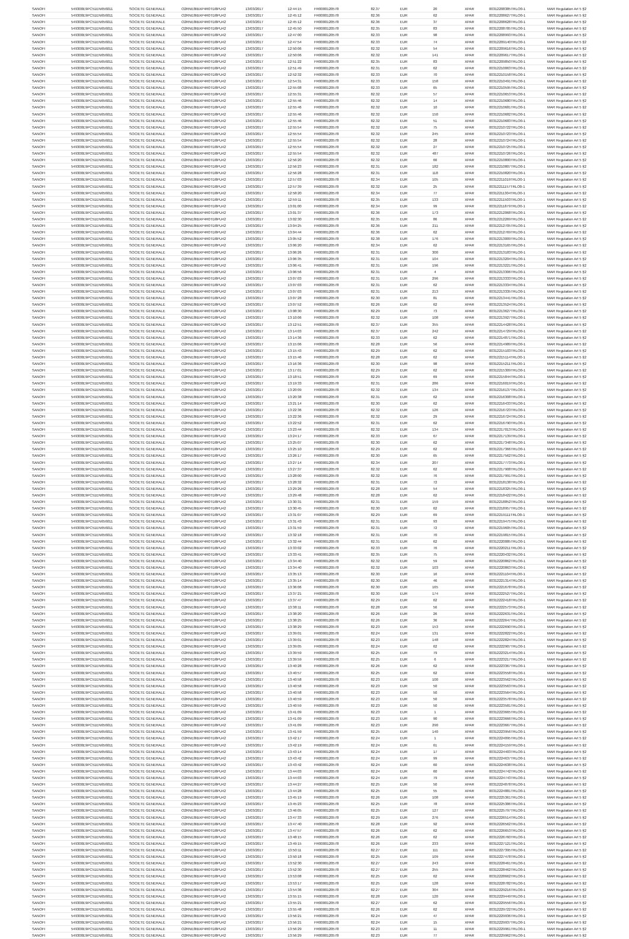| SANOFI | 549300E9PC51EN656011 | SOCIETE GENERALE | O2RNE8IBXP4R0TD8PU42 | 13/03/2017 | 12:44:15 | FR0000120578 | 82.37 | EUR | 20 | XPAR | 00312208385TRLO0-1 | MAR Regulation Art 5 §2 |
| SANOFI | 549300E9PC51EN656011 | SOCIETE GENERALE | O2RNE8IBXP4R0TD8PU42 | 13/03/2017 | 12:45:12 | FR0000120578 | 82.36 | EUR | 62 | XPAR | 00312208627TRLO0-1 | MAR Regulation Art 5 §2 |
| SANOFI | 549300E9PC51EN656011 | SOCIETE GENERALE | O2RNE8IBXP4R0TD8PU42 | 13/03/2017 | 12:45:12 | FR0000120578 | 82.36 | EUR | 37 | XPAR | 00312208628TRLO0-1 | MAR Regulation Art 5 §2 |
| SANOFI | 549300E9PC51EN656011 | SOCIETE GENERALE | O2RNE8IBXP4R0TD8PU42 | 13/03/2017 | 12:45:50 | FR0000120578 | 82.35 | EUR | 83 | XPAR | 00312208785TRLO0-1 | MAR Regulation Art 5 §2 |
| SANOFI | 549300E9PC51EN656011 | SOCIETE GENERALE | O2RNE8IBXP4R0TD8PU42 | 13/03/2017 | 12:47:00 | FR0000120578 | 82.33 | EUR | 98 | XPAR | 00312208993TRLO0-1 | MAR Regulation Art 5 §2 |
| SANOFI | 549300E9PC51EN656011 | SOCIETE GENERALE | O2RNE8IBXP4R0TD8PU42 | 13/03/2017 | 12:47:54 | FR0000120578 | 82.33 | EUR | 74 | XPAR | 00312209140TRLO0-1 | MAR Regulation Art 5 §2 |
| SANOFI | 549300E9PC51EN656011 | SOCIETE GENERALE | O2RNE8IBXP4R0TD8PU42 | 13/03/2017 | 12:50:06 | FR0000120578 | 82.32 | EUR | 54 | XPAR | 00312209616TRLO0-1 | MAR Regulation Art 5 §2 |
| SANOFI | 549300E9PC51EN656011 | SOCIETE GENERALE | O2RNE8IBXP4R0TD8PU42 | 13/03/2017 | 12:50:06 | FR0000120578 | 82.32 | EUR | 141 | XPAR | 00312209617TRLO0-1 | MAR Regulation Art 5 §2 |
| SANOFI | 549300E9PC51EN656011 | SOCIETE GENERALE | O2RNE8IBXP4R0TD8PU42 | 13/03/2017 | 12:51:22 | FR0000120578 | 82.35 | EUR | 83 | XPAR | 00312209850TRLO0-1 | MAR Regulation Art 5 §2 |
| SANOFI | 549300E9PC51EN656011 | SOCIETE GENERALE | O2RNE8IBXP4R0TD8PU42 | 13/03/2017 | 12:51:49 | FR0000120578 | 82.31 | EUR | 62 | XPAR | 00312210063TRLO0-1 | MAR Regulation Art 5 §2 |
| SANOFI | 549300E9PC51EN656011 | SOCIETE GENERALE | O2RNE8IBXP4R0TD8PU42 | 13/03/2017 | 12:52:32 | FR0000120578 | 82.33 | EUR | 70 | XPAR | 00312210158TRLO0-1 | MAR Regulation Art 5 §2 |
| SANOFI | 549300E9PC51EN656011 | SOCIETE GENERALE | O2RNE8IBXP4R0TD8PU42 | 13/03/2017 | 12:54:31 | FR0000120578 | 82.33 | EUR | 158 | XPAR | 00312210491TRLO0-1 | MAR Regulation Art 5 §2 |
| SANOFI | 549300E9PC51EN656011 | SOCIETE GENERALE | O2RNE8IBXP4R0TD8PU42 | 13/03/2017 | 12:55:08 | FR0000120578 | 82.33 | EUR | 65 | XPAR | 00312210595TRLO0-1 | MAR Regulation Art 5 §2 |
| SANOFI | 549300E9PC51EN656011 | SOCIETE GENERALE | O2RNE8IBXP4R0TD8PU42 | 13/03/2017 | 12:55:31 | FR0000120578 | 82.32 | EUR | 57 | XPAR | 00312210653TRLO0-1 | MAR Regulation Art 5 §2 |
| SANOFI | 549300E9PC51EN656011 | SOCIETE GENERALE | O2RNE8IBXP4R0TD8PU42 | 13/03/2017 | 12:55:46 | FR0000120578 | 82.32 | EUR | 14 | XPAR | 00312210680TRLO0-1 | MAR Regulation Art 5 §2 |
| SANOFI | 549300E9PC51EN656011 | SOCIETE GENERALE | O2RNE8IBXP4R0TD8PU42 | 13/03/2017 | 12:55:46 | FR0000120578 | 82.32 | EUR | 10 | XPAR | 00312210681TRLO0-1 | MAR Regulation Art 5 §2 |
| SANOFI | 549300E9PC51EN656011 | SOCIETE GENERALE | O2RNE8IBXP4R0TD8PU42 | 13/03/2017 | 12:55:46 | FR0000120578 | 82.32 | EUR | 150 | XPAR | 00312210682TRLO0-1 | MAR Regulation Art 5 §2 |
| SANOFI | 549300E9PC51EN656011 | SOCIETE GENERALE | O2RNE8IBXP4R0TD8PU42 | 13/03/2017 | 12:55:46 | FR0000120578 | 82.32 | EUR | 51 | XPAR | 00312210683TRLO0-1 | MAR Regulation Art 5 §2 |
| SANOFI | 549300E9PC51EN656011 | SOCIETE GENERALE | O2RNE8IBXP4R0TD8PU42 | 13/03/2017 | 12:55:54 | FR0000120578 | 82.32 | EUR | 75 | XPAR | 00312210722TRLO0-1 | MAR Regulation Art 5 §2 |
| SANOFI | 549300E9PC51EN656011 | SOCIETE GENERALE | O2RNE8IBXP4R0TD8PU42 | 13/03/2017 | 12:55:54 | FR0000120578 | 82.32 | EUR | 245 | XPAR | 00312210723TRLO0-1 | MAR Regulation Art 5 §2 |
| SANOFI | 549300E9PC51EN656011 | SOCIETE GENERALE | O2RNE8IBXP4R0TD8PU42 | 13/03/2017 | 12:55:54 | FR0000120578 | 82.32 | EUR | 28 | XPAR | 00312210724TRLO0-1 | MAR Regulation Art 5 §2 |
| SANOFI | 549300E9PC51EN656011 | SOCIETE GENERALE | O2RNE8IBXP4R0TD8PU42 | 13/03/2017 | 12:55:54 | FR0000120578 | 82.32 | EUR | 27 | XPAR | 00312210725TRLO0-1 | MAR Regulation Art 5 §2 |
| SANOFI | 549300E9PC51EN656011 | SOCIETE GENERALE | O2RNE8IBXP4R0TD8PU42 | 13/03/2017 | 12:55:54 | FR0000120578 | 82.32 | EUR | 487 | XPAR | 00312210726TRLO0-1 | MAR Regulation Art 5 §2 |
| SANOFI | 549300E9PC51EN656011 | SOCIETE GENERALE | O2RNE8IBXP4R0TD8PU42 | 13/03/2017 | 12:56:20 | FR0000120578 | 82.32 | EUR | 66 | XPAR | 00312210800TRLO0-1 | MAR Regulation Art 5 §2 |
| SANOFI | 549300E9PC51EN656011 | SOCIETE GENERALE | O2RNE8IBXP4R0TD8PU42 | 13/03/2017 | 12:56:23 | FR0000120578 | 82.31 | EUR | 182 | XPAR | 00312210807TRLO0-1 | MAR Regulation Art 5 §2 |
| SANOFI | 549300E9PC51EN656011 | SOCIETE GENERALE | O2RNE8IBXP4R0TD8PU42 | 13/03/2017 | 12:56:28 | FR0000120578 | 82.31 | EUR | 118 | XPAR | 00312210820TRLO0-1 | MAR Regulation Art 5 §2 |
| SANOFI | 549300E9PC51EN656011 | SOCIETE GENERALE | O2RNE8IBXP4R0TD8PU42 | 13/03/2017 | 12:57:03 | FR0000120578 | 82.34 | EUR | 105 | XPAR | 00312211019TRLO0-1 | MAR Regulation Art 5 §2 |
| SANOFI | 549300E9PC51EN656011 | SOCIETE GENERALE | O2RNE8IBXP4R0TD8PU42 | 13/03/2017 | 12:57:39 | FR0000120578 | 82.32 | EUR | 25 | XPAR | 00312211157TRLO0-1 | MAR Regulation Art 5 §2 |
| SANOFI | 549300E9PC51EN656011 | SOCIETE GENERALE | O2RNE8IBXP4R0TD8PU42 | 13/03/2017 | 12:58:20 | FR0000120578 | 82.34 | EUR | 77 | XPAR | 00312211304TRLO0-1 | MAR Regulation Art 5 §2 |
| SANOFI | 549300E9PC51EN656011 | SOCIETE GENERALE | O2RNE8IBXP4R0TD8PU42 | 13/03/2017 | 12:59:11 | FR0000120578 | 82.35 | EUR | 133 | XPAR | 00312211503TRLO0-1 | MAR Regulation Art 5 §2 |
| SANOFI | 549300E9PC51EN656011 | SOCIETE GENERALE | O2RNE8IBXP4R0TD8PU42 | 13/03/2017 | 13:01:00 | FR0000120578 | 82.34 | EUR | 99 | XPAR | 00312211879TRLO0-1 | MAR Regulation Art 5 §2 |
| SANOFI | 549300E9PC51EN656011 | SOCIETE GENERALE | O2RNE8IBXP4R0TD8PU42 | 13/03/2017 | 13:01:37 | FR0000120578 | 82.36 | EUR | 173 | XPAR | 00312212068TRLO0-1 | MAR Regulation Art 5 §2 |
| SANOFI | 549300E9PC51EN656011 | SOCIETE GENERALE | O2RNE8IBXP4R0TD8PU42 | 13/03/2017 | 13:02:30 | FR0000120578 | 82.35 | EUR | 86 | XPAR | 00312212269TRLO0-1 | MAR Regulation Art 5 §2 |
| SANOFI | 549300E9PC51EN656011 | SOCIETE GENERALE | O2RNE8IBXP4R0TD8PU42 | 13/03/2017 | 13:04:25 | FR0000120578 | 82.36 | EUR | 211 | XPAR | 00312212705TRLO0-1 | MAR Regulation Art 5 §2 |
| SANOFI | 549300E9PC51EN656011 | SOCIETE GENERALE | O2RNE8IBXP4R0TD8PU42 | 13/03/2017 | 13:04:44 | FR0000120578 | 82.36 | EUR | 62 | XPAR | 00312212769TRLO0-1 | MAR Regulation Art 5 §2 |
| SANOFI | 549300E9PC51EN656011 | SOCIETE GENERALE | O2RNE8IBXP4R0TD8PU42 | 13/03/2017 | 13:05:52 | FR0000120578 | 82.38 | EUR | 176 | XPAR | 00312213009TRLO0-1 | MAR Regulation Art 5 §2 |
| SANOFI | 549300E9PC51EN656011 | SOCIETE GENERALE | O2RNE8IBXP4R0TD8PU42 | 13/03/2017 | 13:06:20 | FR0000120578 | 82.34 | EUR | 62 | XPAR | 00312213165TRLO0-1 | MAR Regulation Art 5 §2 |
| SANOFI | 549300E9PC51EN656011 | SOCIETE GENERALE | O2RNE8IBXP4R0TD8PU42 | 13/03/2017 | 13:06:26 | FR0000120578 | 82.31 | EUR | 300 | XPAR | 00312213183TRLO0-1 | MAR Regulation Art 5 §2 |
| SANOFI | 549300E9PC51EN656011 | SOCIETE GENERALE | O2RNE8IBXP4R0TD8PU42 | 13/03/2017 | 13:06:35 | FR0000120578 | 82.31 | EUR | 104 | XPAR | 00312213204TRLO0-1 | MAR Regulation Art 5 §2 |
| SANOFI | 549300E9PC51EN656011 | SOCIETE GENERALE | O2RNE8IBXP4R0TD8PU42 | 13/03/2017 | 13:06:41 | FR0000120578 | 82.31 | EUR | 196 | XPAR | 00312213221TRLO0-1 | MAR Regulation Art 5 §2 |
| SANOFI | 549300E9PC51EN656011 | SOCIETE GENERALE | O2RNE8IBXP4R0TD8PU42 | 13/03/2017 | 13:06:56 | FR0000120578 | 82.31 | EUR | 4 | XPAR | 00312213306TRLO0-1 | MAR Regulation Art 5 §2 |
| SANOFI | 549300E9PC51EN656011 | SOCIETE GENERALE | O2RNE8IBXP4R0TD8PU42 | 13/03/2017 | 13:07:03 | FR0000120578 | 82.31 | EUR | 296 | XPAR | 00312213333TRLO0-1 | MAR Regulation Art 5 §2 |
| SANOFI | 549300E9PC51EN656011 | SOCIETE GENERALE | O2RNE8IBXP4R0TD8PU42 | 13/03/2017 | 13:07:03 | FR0000120578 | 82.31 | EUR | 62 | XPAR | 00312213334TRLO0-1 | MAR Regulation Art 5 §2 |
| SANOFI | 549300E9PC51EN656011 | SOCIETE GENERALE | O2RNE8IBXP4R0TD8PU42 | 13/03/2017 | 13:07:03 | FR0000120578 | 82.31 | EUR | 213 | XPAR | 00312213335TRLO0-1 | MAR Regulation Art 5 §2 |
| SANOFI | 549300E9PC51EN656011 | SOCIETE GENERALE | O2RNE8IBXP4R0TD8PU42 | 13/03/2017 | 13:07:28 | FR0000120578 | 82.30 | EUR | 81 | XPAR | 00312213441TRLO0-1 | MAR Regulation Art 5 §2 |
| SANOFI | 549300E9PC51EN656011 | SOCIETE GENERALE | O2RNE8IBXP4R0TD8PU42 | 13/03/2017 | 13:07:52 | FR0000120578 | 82.26 | EUR | 62 | XPAR | 00312213524TRLO0-1 | MAR Regulation Art 5 §2 |
| SANOFI | 549300E9PC51EN656011 | SOCIETE GENERALE | O2RNE8IBXP4R0TD8PU42 | 13/03/2017 | 13:08:30 | FR0000120578 | 82.29 | EUR | 73 | XPAR | 00312213627TRLO0-1 | MAR Regulation Art 5 §2 |
| SANOFI | 549300E9PC51EN656011 | SOCIETE GENERALE | O2RNE8IBXP4R0TD8PU42 | 13/03/2017 | 13:10:06 | FR0000120578 | 82.32 | EUR | 108 | XPAR | 00312213927TRLO0-1 | MAR Regulation Art 5 §2 |
| SANOFI | 549300E9PC51EN656011 | SOCIETE GENERALE | O2RNE8IBXP4R0TD8PU42 | 13/03/2017 | 13:12:51 | FR0000120578 | 82.37 | EUR | 355 | XPAR | 00312214428TRLO0-1 | MAR Regulation Art 5 §2 |
| SANOFI | 549300E9PC51EN656011 | SOCIETE GENERALE | O2RNE8IBXP4R0TD8PU42 | 13/03/2017 | 13:14:03 | FR0000120578 | 82.37 | EUR | 242 | XPAR | 00312214729TRLO0-1 | MAR Regulation Art 5 §2 |
| SANOFI | 549300E9PC51EN656011 | SOCIETE GENERALE | O2RNE8IBXP4R0TD8PU42 | 13/03/2017 | 13:14:36 | FR0000120578 | 82.33 | EUR | 62 | XPAR | 00312214871TRLO0-1 | MAR Regulation Art 5 §2 |
| SANOFI | 549300E9PC51EN656011 | SOCIETE GENERALE | O2RNE8IBXP4R0TD8PU42 | 13/03/2017 | 13:15:06 | FR0000120578 | 82.28 | EUR | 56 | XPAR | 00312214989TRLO0-1 | MAR Regulation Art 5 §2 |
| SANOFI | 549300E9PC51EN656011 | SOCIETE GENERALE | O2RNE8IBXP4R0TD8PU42 | 13/03/2017 | 13:15:43 | FR0000120578 | 82.29 | EUR | 62 | XPAR | 00312215103TRLO0-1 | MAR Regulation Art 5 §2 |
| SANOFI | 549300E9PC51EN656011 | SOCIETE GENERALE | O2RNE8IBXP4R0TD8PU42 | 13/03/2017 | 13:15:46 | FR0000120578 | 82.28 | EUR | 62 | XPAR | 00312215114TRLO0-1 | MAR Regulation Art 5 §2 |
| SANOFI | 549300E9PC51EN656011 | SOCIETE GENERALE | O2RNE8IBXP4R0TD8PU42 | 13/03/2017 | 13:16:36 | FR0000120578 | 82.30 | EUR | 98 | XPAR | 00312215211TRLO0-1 | MAR Regulation Art 5 §2 |
| SANOFI | 549300E9PC51EN656011 | SOCIETE GENERALE | O2RNE8IBXP4R0TD8PU42 | 13/03/2017 | 13:17:01 | FR0000120578 | 82.29 | EUR | 62 | XPAR | 00312215309TRLO0-1 | MAR Regulation Art 5 §2 |
| SANOFI | 549300E9PC51EN656011 | SOCIETE GENERALE | O2RNE8IBXP4R0TD8PU42 | 13/03/2017 | 13:18:51 | FR0000120578 | 82.29 | EUR | 69 | XPAR | 00312215844TRLO0-1 | MAR Regulation Art 5 §2 |
| SANOFI | 549300E9PC51EN656011 | SOCIETE GENERALE | O2RNE8IBXP4R0TD8PU42 | 13/03/2017 | 13:19:33 | FR0000120578 | 82.31 | EUR | 286 | XPAR | 00312216019TRLO0-1 | MAR Regulation Art 5 §2 |
| SANOFI | 549300E9PC51EN656011 | SOCIETE GENERALE | O2RNE8IBXP4R0TD8PU42 | 13/03/2017 | 13:20:09 | FR0000120578 | 82.32 | EUR | 134 | XPAR | 00312216137TRLO0-1 | MAR Regulation Art 5 §2 |
| SANOFI | 549300E9PC51EN656011 | SOCIETE GENERALE | O2RNE8IBXP4R0TD8PU42 | 13/03/2017 | 13:20:38 | FR0000120578 | 82.31 | EUR | 62 | XPAR | 00312216308TRLO0-1 | MAR Regulation Art 5 §2 |
| SANOFI | 549300E9PC51EN656011 | SOCIETE GENERALE | O2RNE8IBXP4R0TD8PU42 | 13/03/2017 | 13:21:14 | FR0000120578 | 82.30 | EUR | 62 | XPAR | 00312216433TRLO0-1 | MAR Regulation Art 5 §2 |
| SANOFI | 549300E9PC51EN656011 | SOCIETE GENERALE | O2RNE8IBXP4R0TD8PU42 | 13/03/2017 | 13:22:36 | FR0000120578 | 82.32 | EUR | 126 | XPAR | 00312216723TRLO0-1 | MAR Regulation Art 5 §2 |
| SANOFI | 549300E9PC51EN656011 | SOCIETE GENERALE | O2RNE8IBXP4R0TD8PU42 | 13/03/2017 | 13:22:36 | FR0000120578 | 82.32 | EUR | 29 | XPAR | 00312216724TRLO0-1 | MAR Regulation Art 5 §2 |
| SANOFI | 549300E9PC51EN656011 | SOCIETE GENERALE | O2RNE8IBXP4R0TD8PU42 | 13/03/2017 | 13:22:52 | FR0000120578 | 82.31 | EUR | 62 | XPAR | 00312216790TRLO0-1 | MAR Regulation Art 5 §2 |
| SANOFI | 549300E9PC51EN656011 | SOCIETE GENERALE | O2RNE8IBXP4R0TD8PU42 | 13/03/2017 | 13:23:44 | FR0000120578 | 82.32 | EUR | 134 | XPAR | 00312217013TRLO0-1 | MAR Regulation Art 5 §2 |
| SANOFI | 549300E9PC51EN656011 | SOCIETE GENERALE | O2RNE8IBXP4R0TD8PU42 | 13/03/2017 | 13:24:17 | FR0000120578 | 82.33 | EUR | 67 | XPAR | 00312217139TRLO0-1 | MAR Regulation Art 5 §2 |
| SANOFI | 549300E9PC51EN656011 | SOCIETE GENERALE | O2RNE8IBXP4R0TD8PU42 | 13/03/2017 | 13:25:07 | FR0000120578 | 82.30 | EUR | 62 | XPAR | 00312217348TRLO0-1 | MAR Regulation Art 5 §2 |
| SANOFI | 549300E9PC51EN656011 | SOCIETE GENERALE | O2RNE8IBXP4R0TD8PU42 | 13/03/2017 | 13:25:10 | FR0000120578 | 82.29 | EUR | 62 | XPAR | 00312217366TRLO0-1 | MAR Regulation Art 5 §2 |
| SANOFI | 549300E9PC51EN656011 | SOCIETE GENERALE | O2RNE8IBXP4R0TD8PU42 | 13/03/2017 | 13:26:17 | FR0000120578 | 82.30 | EUR | 65 | XPAR | 00312217562TRLO0-1 | MAR Regulation Art 5 §2 |
| SANOFI | 549300E9PC51EN656011 | SOCIETE GENERALE | O2RNE8IBXP4R0TD8PU42 | 13/03/2017 | 13:27:14 | FR0000120578 | 82.34 | EUR | 207 | XPAR | 00312217773TRLO0-1 | MAR Regulation Art 5 §2 |
| SANOFI | 549300E9PC51EN656011 | SOCIETE GENERALE | O2RNE8IBXP4R0TD8PU42 | 13/03/2017 | 13:27:37 | FR0000120578 | 82.32 | EUR | 62 | XPAR | 00312217908TRLO0-1 | MAR Regulation Art 5 §2 |
| SANOFI | 549300E9PC51EN656011 | SOCIETE GENERALE | O2RNE8IBXP4R0TD8PU42 | 13/03/2017 | 13:28:00 | FR0000120578 | 82.32 | EUR | 76 | XPAR | 00312217991TRLO0-1 | MAR Regulation Art 5 §2 |
| SANOFI | 549300E9PC51EN656011 | SOCIETE GENERALE | O2RNE8IBXP4R0TD8PU42 | 13/03/2017 | 13:28:32 | FR0000120578 | 82.31 | EUR | 72 | XPAR | 00312218138TRLO0-1 | MAR Regulation Art 5 §2 |
| SANOFI | 549300E9PC51EN656011 | SOCIETE GENERALE | O2RNE8IBXP4R0TD8PU42 | 13/03/2017 | 13:29:26 | FR0000120578 | 82.28 | EUR | 54 | XPAR | 00312218325TRLO0-1 | MAR Regulation Art 5 §2 |
| SANOFI | 549300E9PC51EN656011 | SOCIETE GENERALE | O2RNE8IBXP4R0TD8PU42 | 13/03/2017 | 13:29:48 | FR0000120578 | 82.28 | EUR | 62 | XPAR | 00312218422TRLO0-1 | MAR Regulation Art 5 §2 |
| SANOFI | 549300E9PC51EN656011 | SOCIETE GENERALE | O2RNE8IBXP4R0TD8PU42 | 13/03/2017 | 13:30:31 | FR0000120578 | 82.31 | EUR | 159 | XPAR | 00312218852TRLO0-1 | MAR Regulation Art 5 §2 |
| SANOFI | 549300E9PC51EN656011 | SOCIETE GENERALE | O2RNE8IBXP4R0TD8PU42 | 13/03/2017 | 13:30:45 | FR0000120578 | 82.30 | EUR | 62 | XPAR | 00312218957TRLO0-1 | MAR Regulation Art 5 §2 |
| SANOFI | 549300E9PC51EN656011 | SOCIETE GENERALE | O2RNE8IBXP4R0TD8PU42 | 13/03/2017 | 13:31:07 | FR0000120578 | 82.29 | EUR | 69 | XPAR | 00312219111TRLO0-1 | MAR Regulation Art 5 §2 |
| SANOFI | 549300E9PC51EN656011 | SOCIETE GENERALE | O2RNE8IBXP4R0TD8PU42 | 13/03/2017 | 13:31:43 | FR0000120578 | 82.31 | EUR | 93 | XPAR | 00312219475TRLO0-1 | MAR Regulation Art 5 §2 |
| SANOFI | 549300E9PC51EN656011 | SOCIETE GENERALE | O2RNE8IBXP4R0TD8PU42 | 13/03/2017 | 13:31:59 | FR0000120578 | 82.31 | EUR | 72 | XPAR | 00312219605TRLO0-1 | MAR Regulation Art 5 §2 |
| SANOFI | 549300E9PC51EN656011 | SOCIETE GENERALE | O2RNE8IBXP4R0TD8PU42 | 13/03/2017 | 13:32:18 | FR0000120578 | 82.31 | EUR | 70 | XPAR | 00312219815TRLO0-1 | MAR Regulation Art 5 §2 |
| SANOFI | 549300E9PC51EN656011 | SOCIETE GENERALE | O2RNE8IBXP4R0TD8PU42 | 13/03/2017 | 13:32:44 | FR0000120578 | 82.31 | EUR | 62 | XPAR | 00312220085TRLO0-1 | MAR Regulation Art 5 §2 |
| SANOFI | 549300E9PC51EN656011 | SOCIETE GENERALE | O2RNE8IBXP4R0TD8PU42 | 13/03/2017 | 13:33:02 | FR0000120578 | 82.33 | EUR | 76 | XPAR | 00312220211TRLO0-1 | MAR Regulation Art 5 §2 |
| SANOFI | 549300E9PC51EN656011 | SOCIETE GENERALE | O2RNE8IBXP4R0TD8PU42 | 13/03/2017 | 13:33:41 | FR0000120578 | 82.35 | EUR | 75 | XPAR | 00312220432TRLO0-1 | MAR Regulation Art 5 §2 |
| SANOFI | 549300E9PC51EN656011 | SOCIETE GENERALE | O2RNE8IBXP4R0TD8PU42 | 13/03/2017 | 13:34:40 | FR0000120578 | 82.32 | EUR | 59 | XPAR | 00312220862TRLO0-1 | MAR Regulation Art 5 §2 |
| SANOFI | 549300E9PC51EN656011 | SOCIETE GENERALE | O2RNE8IBXP4R0TD8PU42 | 13/03/2017 | 13:34:40 | FR0000120578 | 82.32 | EUR | 103 | XPAR | 00312220863TRLO0-1 | MAR Regulation Art 5 §2 |
| SANOFI | 549300E9PC51EN656011 | SOCIETE GENERALE | O2RNE8IBXP4R0TD8PU42 | 13/03/2017 | 13:35:13 | FR0000120578 | 82.30 | EUR | 16 | XPAR | 00312221104TRLO0-1 | MAR Regulation Art 5 §2 |
| SANOFI | 549300E9PC51EN656011 | SOCIETE GENERALE | O2RNE8IBXP4R0TD8PU42 | 13/03/2017 | 13:35:14 | FR0000120578 | 82.30 | EUR | 46 | XPAR | 00312221314TRLO0-1 | MAR Regulation Art 5 §2 |
| SANOFI | 549300E9PC51EN656011 | SOCIETE GENERALE | O2RNE8IBXP4R0TD8PU42 | 13/03/2017 | 13:36:06 | FR0000120578 | 82.30 | EUR | 165 | XPAR | 00312221678TRLO0-1 | MAR Regulation Art 5 §2 |
| SANOFI | 549300E9PC51EN656011 | SOCIETE GENERALE | O2RNE8IBXP4R0TD8PU42 | 13/03/2017 | 13:37:21 | FR0000120578 | 82.30 | EUR | 174 | XPAR | 00312222527TRLO0-1 | MAR Regulation Art 5 §2 |
| SANOFI | 549300E9PC51EN656011 | SOCIETE GENERALE | O2RNE8IBXP4R0TD8PU42 | 13/03/2017 | 13:37:47 | FR0000120578 | 82.29 | EUR | 62 | XPAR | 00312222418TRLO0-1 | MAR Regulation Art 5 §2 |
| SANOFI | 549300E9PC51EN656011 | SOCIETE GENERALE | O2RNE8IBXP4R0TD8PU42 | 13/03/2017 | 13:38:11 | FR0000120578 | 82.28 | EUR | 56 | XPAR | 00312222573TRLO0-1 | MAR Regulation Art 5 §2 |
| SANOFI | 549300E9PC51EN656011 | SOCIETE GENERALE | O2RNE8IBXP4R0TD8PU42 | 13/03/2017 | 13:38:20 | FR0000120578 | 82.26 | EUR | 26 | XPAR | 00312222631TRLO0-1 | MAR Regulation Art 5 §2 |
| SANOFI | 549300E9PC51EN656011 | SOCIETE GENERALE | O2RNE8IBXP4R0TD8PU42 | 13/03/2017 | 13:38:25 | FR0000120578 | 82.26 | EUR | 36 | XPAR | 00312222647TRLO0-1 | MAR Regulation Art 5 §2 |
| SANOFI | 549300E9PC51EN656011 | SOCIETE GENERALE | O2RNE8IBXP4R0TD8PU42 | 13/03/2017 | 13:38:29 | FR0000120578 | 82.23 | EUR | 153 | XPAR | 00312222690TRLO0-1 | MAR Regulation Art 5 §2 |
| SANOFI | 549300E9PC51EN656011 | SOCIETE GENERALE | O2RNE8IBXP4R0TD8PU42 | 13/03/2017 | 13:39:01 | FR0000120578 | 82.24 | EUR | 131 | XPAR | 00312222822TRLO0-1 | MAR Regulation Art 5 §2 |
| SANOFI | 549300E9PC51EN656011 | SOCIETE GENERALE | O2RNE8IBXP4R0TD8PU42 | 13/03/2017 | 13:39:01 | FR0000120578 | 82.23 | EUR | 148 | XPAR | 00312222824TRLO0-1 | MAR Regulation Art 5 §2 |
| SANOFI | 549300E9PC51EN656011 | SOCIETE GENERALE | O2RNE8IBXP4R0TD8PU42 | 13/03/2017 | 13:39:05 | FR0000120578 | 82.24 | EUR | 62 | XPAR | 00312222907TRLO0-1 | MAR Regulation Art 5 §2 |
| SANOFI | 549300E9PC51EN656011 | SOCIETE GENERALE | O2RNE8IBXP4R0TD8PU42 | 13/03/2017 | 13:39:59 | FR0000120578 | 82.25 | EUR | 79 | XPAR | 00312223214TRLO0-1 | MAR Regulation Art 5 §2 |
| SANOFI | 549300E9PC51EN656011 | SOCIETE GENERALE | O2RNE8IBXP4R0TD8PU42 | 13/03/2017 | 13:39:59 | FR0000120578 | 82.25 | EUR | 6 | XPAR | 00312223217TRLO0-1 | MAR Regulation Art 5 §2 |
| SANOFI | 549300E9PC51EN656011 | SOCIETE GENERALE | O2RNE8IBXP4R0TD8PU42 | 13/03/2017 | 13:40:28 | FR0000120578 | 82.26 | EUR | 62 | XPAR | 00312223367TRLO0-1 | MAR Regulation Art 5 §2 |
| SANOFI | 549300E9PC51EN656011 | SOCIETE GENERALE | O2RNE8IBXP4R0TD8PU42 | 13/03/2017 | 13:40:57 | FR0000120578 | 82.25 | EUR | 62 | XPAR | 00312223558TRLO0-1 | MAR Regulation Art 5 §2 |
| SANOFI | 549300E9PC51EN656011 | SOCIETE GENERALE | O2RNE8IBXP4R0TD8PU42 | 13/03/2017 | 13:40:58 | FR0000120578 | 82.23 | EUR | 100 | XPAR | 00312223562TRLO0-1 | MAR Regulation Art 5 §2 |
| SANOFI | 549300E9PC51EN656011 | SOCIETE GENERALE | O2RNE8IBXP4R0TD8PU42 | 13/03/2017 | 13:40:58 | FR0000120578 | 82.23 | EUR | 50 | XPAR | 00312223563TRLO0-1 | MAR Regulation Art 5 §2 |
| SANOFI | 549300E9PC51EN656011 | SOCIETE GENERALE | O2RNE8IBXP4R0TD8PU42 | 13/03/2017 | 13:40:58 | FR0000120578 | 82.23 | EUR | 50 | XPAR | 00312223564TRLO0-1 | MAR Regulation Art 5 §2 |
| SANOFI | 549300E9PC51EN656011 | SOCIETE GENERALE | O2RNE8IBXP4R0TD8PU42 | 13/03/2017 | 13:40:59 | FR0000120578 | 82.23 | EUR | 50 | XPAR | 00312223578TRLO0-1 | MAR Regulation Art 5 §2 |
| SANOFI | 549300E9PC51EN656011 | SOCIETE GENERALE | O2RNE8IBXP4R0TD8PU42 | 13/03/2017 | 13:40:59 | FR0000120578 | 82.23 | EUR | 50 | XPAR | 00312223581TRLO0-1 | MAR Regulation Art 5 §2 |
| SANOFI | 549300E9PC51EN656011 | SOCIETE GENERALE | O2RNE8IBXP4R0TD8PU42 | 13/03/2017 | 13:41:09 | FR0000120578 | 82.23 | EUR | 1 | XPAR | 00312223665TRLO0-1 | MAR Regulation Art 5 §2 |
| SANOFI | 549300E9PC51EN656011 | SOCIETE GENERALE | O2RNE8IBXP4R0TD8PU42 | 13/03/2017 | 13:41:09 | FR0000120578 | 82.23 | EUR | 90 | XPAR | 00312223666TRLO0-1 | MAR Regulation Art 5 §2 |
| SANOFI | 549300E9PC51EN656011 | SOCIETE GENERALE | O2RNE8IBXP4R0TD8PU42 | 13/03/2017 | 13:41:09 | FR0000120578 | 82.23 | EUR | 290 | XPAR | 00312223667TRLO0-1 | MAR Regulation Art 5 §2 |
| SANOFI | 549300E9PC51EN656011 | SOCIETE GENERALE | O2RNE8IBXP4R0TD8PU42 | 13/03/2017 | 13:41:59 | FR0000120578 | 82.25 | EUR | 140 | XPAR | 00312223956TRLO0-1 | MAR Regulation Art 5 §2 |
| SANOFI | 549300E9PC51EN656011 | SOCIETE GENERALE | O2RNE8IBXP4R0TD8PU42 | 13/03/2017 | 13:42:17 | FR0000120578 | 82.24 | EUR | 1 | XPAR | 00312224095TRLO0-1 | MAR Regulation Art 5 §2 |
| SANOFI | 549300E9PC51EN656011 | SOCIETE GENERALE | O2RNE8IBXP4R0TD8PU42 | 13/03/2017 | 13:42:19 | FR0000120578 | 82.24 | EUR | 61 | XPAR | 00312224159TRLO0-1 | MAR Regulation Art 5 §2 |
| SANOFI | 549300E9PC51EN656011 | SOCIETE GENERALE | O2RNE8IBXP4R0TD8PU42 | 13/03/2017 | 13:43:14 | FR0000120578 | 82.24 | EUR | 17 | XPAR | 00312224403TRLO0-1 | MAR Regulation Art 5 §2 |
| SANOFI | 549300E9PC51EN656011 | SOCIETE GENERALE | O2RNE8IBXP4R0TD8PU42 | 13/03/2017 | 13:43:42 | FR0000120578 | 82.24 | EUR | 99 | XPAR | 00312224637TRLO0-1 | MAR Regulation Art 5 §2 |
| SANOFI | 549300E9PC51EN656011 | SOCIETE GENERALE | O2RNE8IBXP4R0TD8PU42 | 13/03/2017 | 13:43:42 | FR0000120578 | 82.24 | EUR | 60 | XPAR | 00312224638TRLO0-1 | MAR Regulation Art 5 §2 |
| SANOFI | 549300E9PC51EN656011 | SOCIETE GENERALE | O2RNE8IBXP4R0TD8PU42 | 13/03/2017 | 13:44:03 | FR0000120578 | 82.24 | EUR | 60 | XPAR | 00312224742TRLO0-1 | MAR Regulation Art 5 §2 |
| SANOFI | 549300E9PC51EN656011 | SOCIETE GENERALE | O2RNE8IBXP4R0TD8PU42 | 13/03/2017 | 13:44:03 | FR0000120578 | 82.24 | EUR | 79 | XPAR | 00312224743TRLO0-1 | MAR Regulation Art 5 §2 |
| SANOFI | 549300E9PC51EN656011 | SOCIETE GENERALE | O2RNE8IBXP4R0TD8PU42 | 13/03/2017 | 13:44:27 | FR0000120578 | 82.25 | EUR | 50 | XPAR | 00312224878TRLO0-1 | MAR Regulation Art 5 §2 |
| SANOFI | 549300E9PC51EN656011 | SOCIETE GENERALE | O2RNE8IBXP4R0TD8PU42 | 13/03/2017 | 13:44:28 | FR0000120578 | 82.25 | EUR | 55 | XPAR | 00312224881TRLO0-1 | MAR Regulation Art 5 §2 |
| SANOFI | 549300E9PC51EN656011 | SOCIETE GENERALE | O2RNE8IBXP4R0TD8PU42 | 13/03/2017 | 13:45:19 | FR0000120578 | 82.26 | EUR | 108 | XPAR | 00312225361TRLO0-1 | MAR Regulation Art 5 §2 |
| SANOFI | 549300E9PC51EN656011 | SOCIETE GENERALE | O2RNE8IBXP4R0TD8PU42 | 13/03/2017 | 13:45:23 | FR0000120578 | 82.25 | EUR | 78 | XPAR | 00312225386TRLO0-1 | MAR Regulation Art 5 §2 |
| SANOFI | 549300E9PC51EN656011 | SOCIETE GENERALE | O2RNE8IBXP4R0TD8PU42 | 13/03/2017 | 13:46:05 | FR0000120578 | 82.25 | EUR | 127 | XPAR | 00312225797TRLO0-1 | MAR Regulation Art 5 §2 |
| SANOFI | 549300E9PC51EN656011 | SOCIETE GENERALE | O2RNE8IBXP4R0TD8PU42 | 13/03/2017 | 13:47:33 | FR0000120578 | 82.29 | EUR | 276 | XPAR | 00312226514TRLO0-1 | MAR Regulation Art 5 §2 |
| SANOFI | 549300E9PC51EN656011 | SOCIETE GENERALE | O2RNE8IBXP4R0TD8PU42 | 13/03/2017 | 13:47:40 | FR0000120578 | 82.28 | EUR | 92 | XPAR | 00312226562TRLO0-1 | MAR Regulation Art 5 §2 |
| SANOFI | 549300E9PC51EN656011 | SOCIETE GENERALE | O2RNE8IBXP4R0TD8PU42 | 13/03/2017 | 13:47:57 | FR0000120578 | 82.26 | EUR | 62 | XPAR | 00312226653TRLO0-1 | MAR Regulation Art 5 §2 |
| SANOFI | 549300E9PC51EN656011 | SOCIETE GENERALE | O2RNE8IBXP4R0TD8PU42 | 13/03/2017 | 13:48:15 | FR0000120578 | 82.26 | EUR | 62 | XPAR | 00312226760TRLO0-1 | MAR Regulation Art 5 §2 |
| SANOFI | 549300E9PC51EN656011 | SOCIETE GENERALE | O2RNE8IBXP4R0TD8PU42 | 13/03/2017 | 13:49:15 | FR0000120578 | 82.26 | EUR | 233 | XPAR | 00312227121TRLO0-1 | MAR Regulation Art 5 §2 |
| SANOFI | 549300E9PC51EN656011 | SOCIETE GENERALE | O2RNE8IBXP4R0TD8PU42 | 13/03/2017 | 13:50:11 | FR0000120578 | 82.27 | EUR | 111 | XPAR | 00312227395TRLO0-1 | MAR Regulation Art 5 §2 |
| SANOFI | 549300E9PC51EN656011 | SOCIETE GENERALE | O2RNE8IBXP4R0TD8PU42 | 13/03/2017 | 13:50:18 | FR0000120578 | 82.25 | EUR | 109 | XPAR | 00312227478TRLO0-1 | MAR Regulation Art 5 §2 |
| SANOFI | 549300E9PC51EN656011 | SOCIETE GENERALE | O2RNE8IBXP4R0TD8PU42 | 13/03/2017 | 13:52:30 | FR0000120578 | 82.27 | EUR | 243 | XPAR | 00312228461TRLO0-1 | MAR Regulation Art 5 §2 |
| SANOFI | 549300E9PC51EN656011 | SOCIETE GENERALE | O2RNE8IBXP4R0TD8PU42 | 13/03/2017 | 13:52:30 | FR0000120578 | 82.27 | EUR | 255 | XPAR | 00312228462TRLO0-1 | MAR Regulation Art 5 §2 |
| SANOFI | 549300E9PC51EN656011 | SOCIETE GENERALE | O2RNE8IBXP4R0TD8PU42 | 13/03/2017 | 13:53:08 | FR0000120578 | 82.25 | EUR | 62 | XPAR | 00312228662TRLO0-1 | MAR Regulation Art 5 §2 |
| SANOFI | 549300E9PC51EN656011 | SOCIETE GENERALE | O2RNE8IBXP4R0TD8PU42 | 13/03/2017 | 13:53:17 | FR0000120578 | 82.25 | EUR | 128 | XPAR | 00312228782TRLO0-1 | MAR Regulation Art 5 §2 |
| SANOFI | 549300E9PC51EN656011 | SOCIETE GENERALE | O2RNE8IBXP4R0TD8PU42 | 13/03/2017 | 13:54:36 | FR0000120578 | 82.27 | EUR | 304 | XPAR | 00312229216TRLO0-1 | MAR Regulation Art 5 §2 |
| SANOFI | 549300E9PC51EN656011 | SOCIETE GENERALE | O2RNE8IBXP4R0TD8PU42 | 13/03/2017 | 13:55:15 | FR0000120578 | 82.28 | EUR | 120 | XPAR | 00312229449TRLO0-1 | MAR Regulation Art 5 §2 |
| SANOFI | 549300E9PC51EN656011 | SOCIETE GENERALE | O2RNE8IBXP4R0TD8PU42 | 13/03/2017 | 13:55:21 | FR0000120578 | 82.27 | EUR | 62 | XPAR | 00312229556TRLO0-1 | MAR Regulation Art 5 §2 |
| SANOFI | 549300E9PC51EN656011 | SOCIETE GENERALE | O2RNE8IBXP4R0TD8PU42 | 13/03/2017 | 13:55:48 | FR0000120578 | 82.26 | EUR | 62 | XPAR | 00312229722TRLO0-1 | MAR Regulation Art 5 §2 |
| SANOFI | 549300E9PC51EN656011 | SOCIETE GENERALE | O2RNE8IBXP4R0TD8PU42 | 13/03/2017 | 13:56:21 | FR0000120578 | 82.24 | EUR | 47 | XPAR | 00312229936TRLO0-1 | MAR Regulation Art 5 §2 |
| SANOFI | 549300E9PC51EN656011 | SOCIETE GENERALE | O2RNE8IBXP4R0TD8PU42 | 13/03/2017 | 13:56:21 | FR0000120578 | 82.24 | EUR | 15 | XPAR | 00312229937TRLO0-1 | MAR Regulation Art 5 §2 |
| SANOFI | 549300E9PC51EN656011 | SOCIETE GENERALE | O2RNE8IBXP4R0TD8PU42 | 13/03/2017 | 13:56:29 | FR0000120578 | 82.23 | EUR | 11 | XPAR | 00312229961TRLO0-1 | MAR Regulation Art 5 §2 |
| SANOFI | 549300E9PC51EN656011 | SOCIETE GENERALE | O2RNE8IBXP4R0TD8PU42 | 13/03/2017 | 13:56:29 | FR0000120578 | 82.23 | EUR | 77 | XPAR | 00312229962TRLO0-1 | MAR Regulation Art 5 §2 |